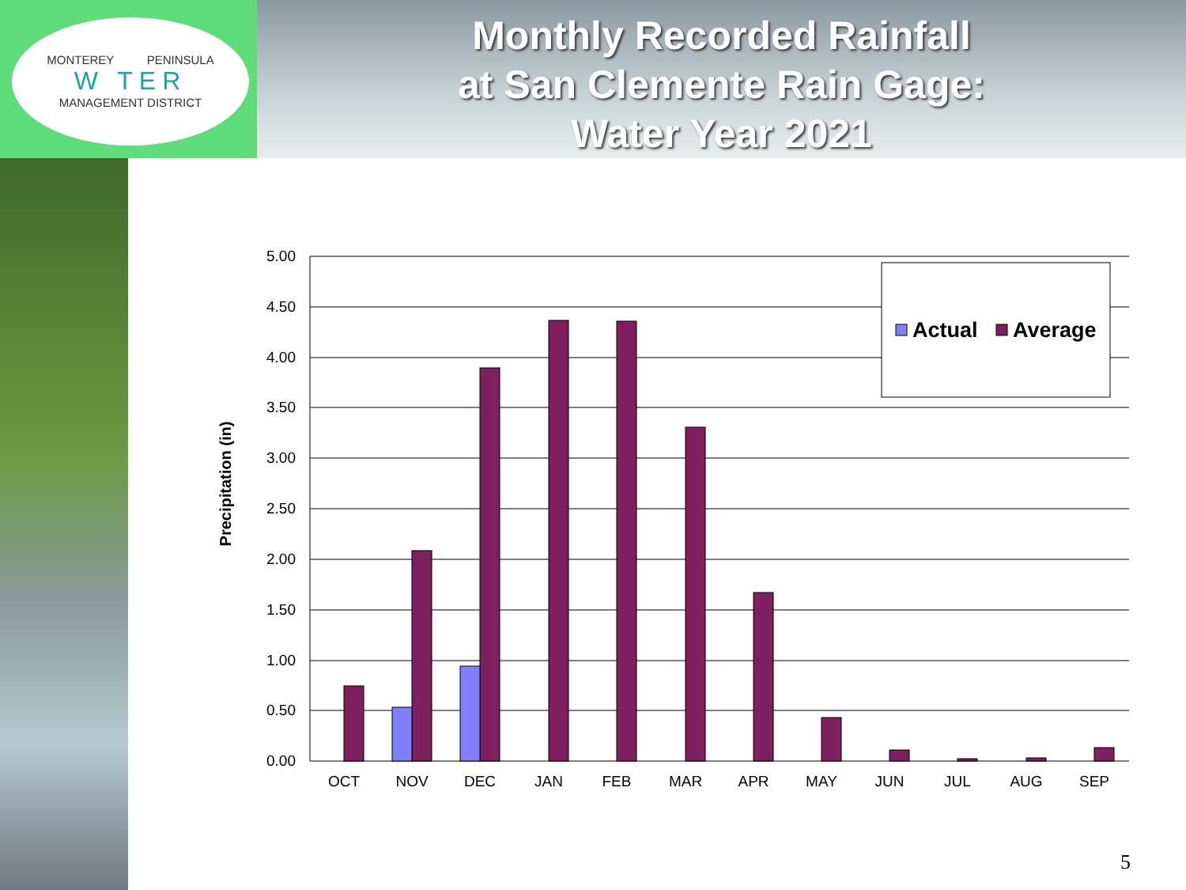MONTEREY PENINSULA
W TER
MANAGEMENT DISTRICT
Monthly Recorded Rainfall
at San Clemente Rain Gage:
Water Year 2021
Precipitation (in)
5.00
4.50
4.00
3.50
3.00
2.50
2.00
1.50
1.00
0.50
0.00
OCT
NOV
DEC
JAN
FEB
MAR
APR
MAY
JUN
JUL
AUG
SEP
Actual
Average
5